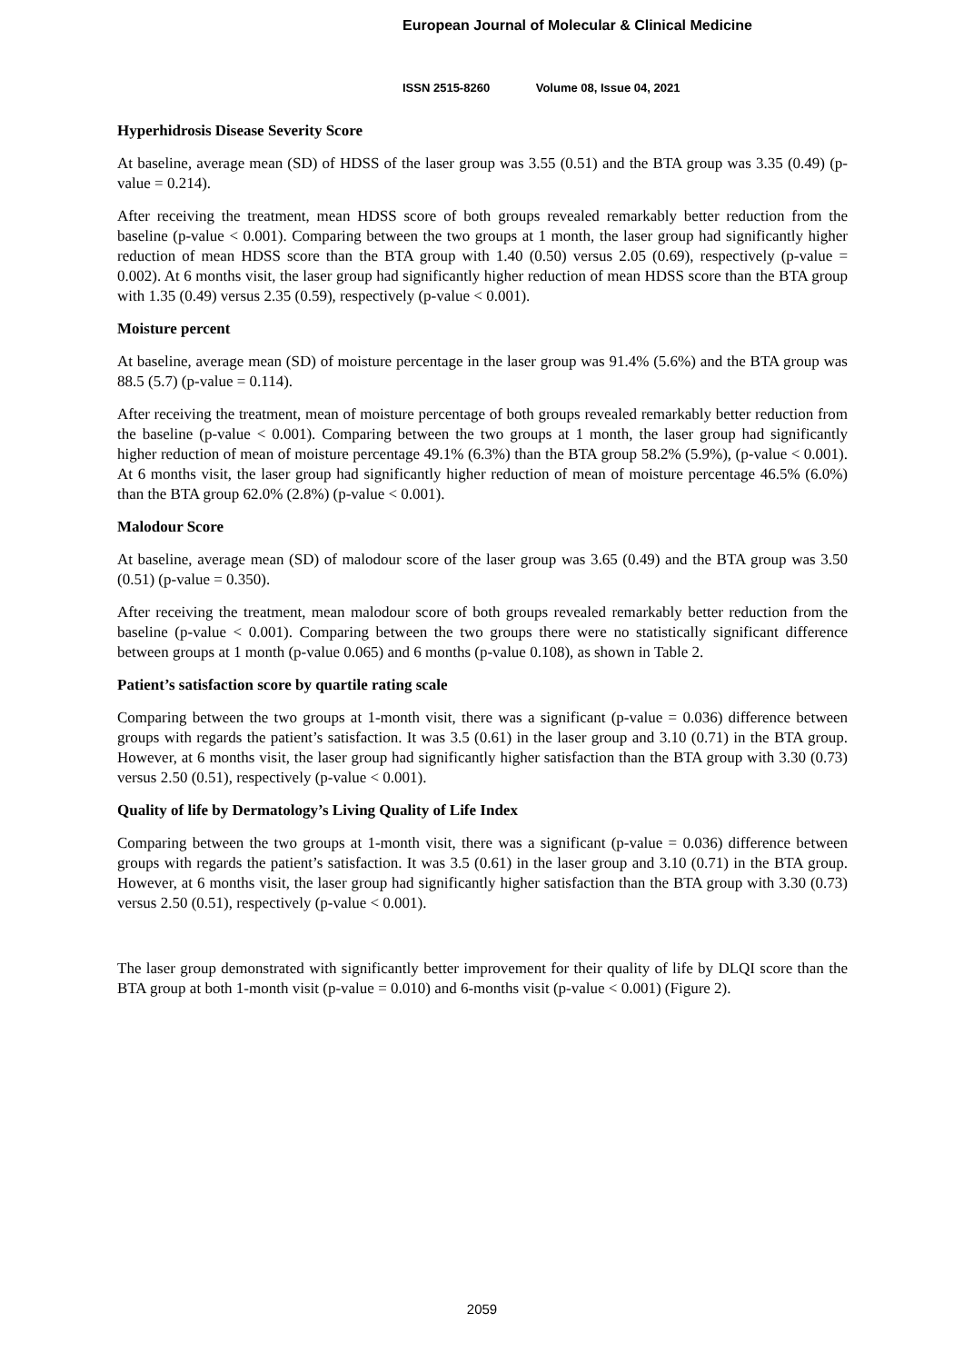European Journal of Molecular & Clinical Medicine
ISSN 2515-8260 Volume 08, Issue 04, 2021
Hyperhidrosis Disease Severity Score
At baseline, average mean (SD) of HDSS of the laser group was 3.55 (0.51) and the BTA group was 3.35 (0.49) (p-value = 0.214).
After receiving the treatment, mean HDSS score of both groups revealed remarkably better reduction from the baseline (p-value < 0.001). Comparing between the two groups at 1 month, the laser group had significantly higher reduction of mean HDSS score than the BTA group with 1.40 (0.50) versus 2.05 (0.69), respectively (p-value = 0.002). At 6 months visit, the laser group had significantly higher reduction of mean HDSS score than the BTA group with 1.35 (0.49) versus 2.35 (0.59), respectively (p-value < 0.001).
Moisture percent
At baseline, average mean (SD) of moisture percentage in the laser group was 91.4% (5.6%) and the BTA group was 88.5 (5.7) (p-value = 0.114).
After receiving the treatment, mean of moisture percentage of both groups revealed remarkably better reduction from the baseline (p-value < 0.001). Comparing between the two groups at 1 month, the laser group had significantly higher reduction of mean of moisture percentage 49.1% (6.3%) than the BTA group 58.2% (5.9%), (p-value < 0.001). At 6 months visit, the laser group had significantly higher reduction of mean of moisture percentage 46.5% (6.0%) than the BTA group 62.0% (2.8%) (p-value < 0.001).
Malodour Score
At baseline, average mean (SD) of malodour score of the laser group was 3.65 (0.49) and the BTA group was 3.50 (0.51) (p-value = 0.350).
After receiving the treatment, mean malodour score of both groups revealed remarkably better reduction from the baseline (p-value < 0.001). Comparing between the two groups there were no statistically significant difference between groups at 1 month (p-value 0.065) and 6 months (p-value 0.108), as shown in Table 2.
Patient’s satisfaction score by quartile rating scale
Comparing between the two groups at 1-month visit, there was a significant (p-value = 0.036) difference between groups with regards the patient’s satisfaction. It was 3.5 (0.61) in the laser group and 3.10 (0.71) in the BTA group. However, at 6 months visit, the laser group had significantly higher satisfaction than the BTA group with 3.30 (0.73) versus 2.50 (0.51), respectively (p-value < 0.001).
Quality of life by Dermatology’s Living Quality of Life Index
Comparing between the two groups at 1-month visit, there was a significant (p-value = 0.036) difference between groups with regards the patient’s satisfaction. It was 3.5 (0.61) in the laser group and 3.10 (0.71) in the BTA group. However, at 6 months visit, the laser group had significantly higher satisfaction than the BTA group with 3.30 (0.73) versus 2.50 (0.51), respectively (p-value < 0.001).
The laser group demonstrated with significantly better improvement for their quality of life by DLQI score than the BTA group at both 1-month visit (p-value = 0.010) and 6-months visit (p-value < 0.001) (Figure 2).
2059